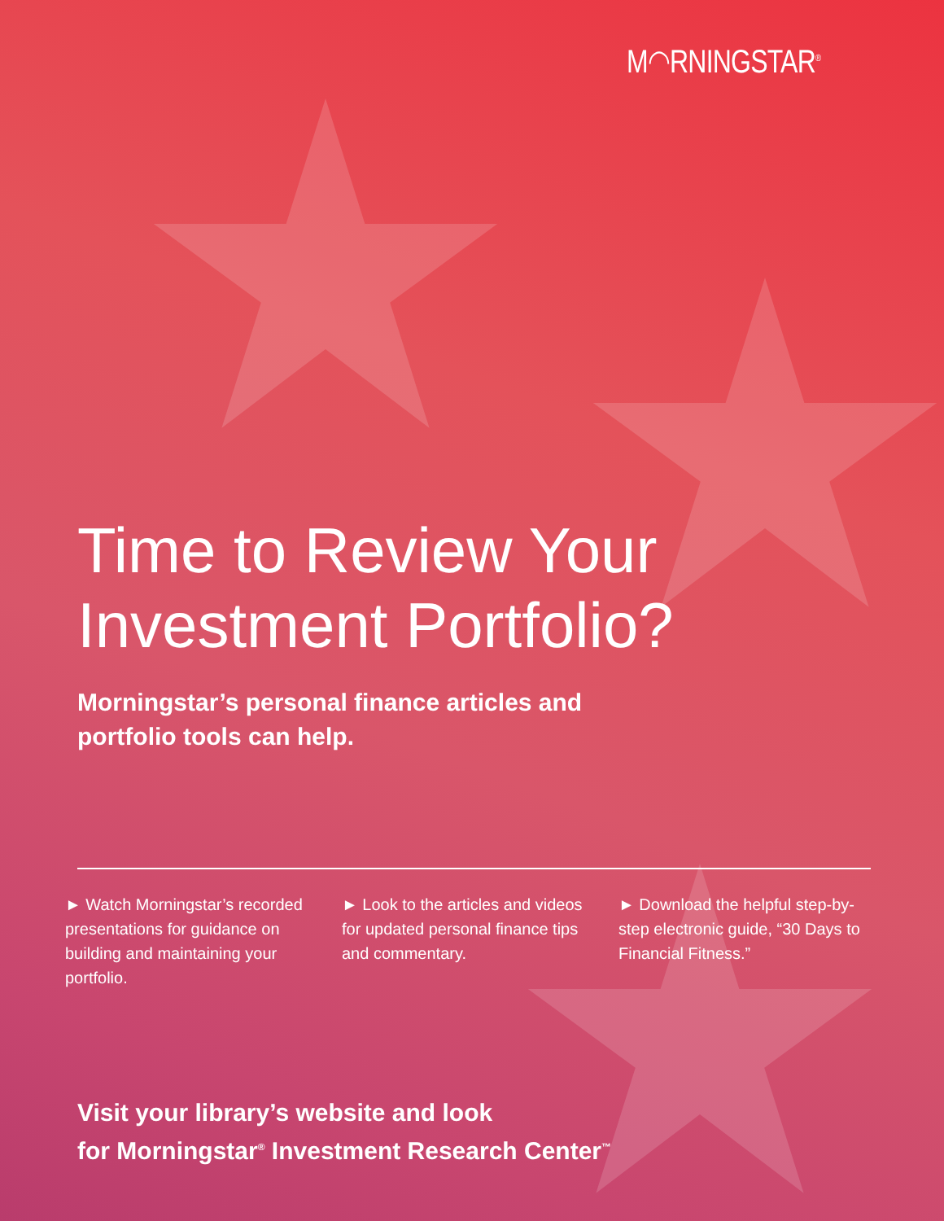M◠RNINGSTAR<sup>®</sup>
Time to Review Your
Investment Portfolio?
Morningstar’s personal finance articles and
portfolio tools can help.
► Watch Morningstar’s recorded presentations for guidance on building and maintaining your portfolio.
► Look to the articles and videos for updated personal finance tips and commentary.
► Download the helpful step-by-step electronic guide, “30 Days to Financial Fitness.”
Visit your library’s website and look
for Morningstar<sup>®</sup> Investment Research Center<sup>™</sup>